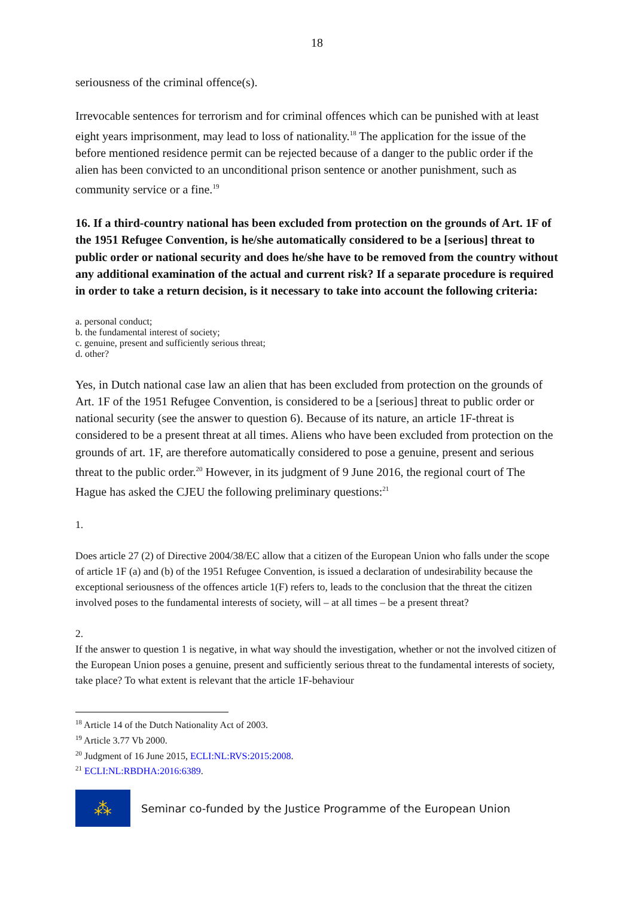18
seriousness of the criminal offence(s).
Irrevocable sentences for terrorism and for criminal offences which can be punished with at least eight years imprisonment, may lead to loss of nationality.<sup>18</sup> The application for the issue of the before mentioned residence permit can be rejected because of a danger to the public order if the alien has been convicted to an unconditional prison sentence or another punishment, such as community service or a fine.<sup>19</sup>
16. If a third-country national has been excluded from protection on the grounds of Art. 1F of the 1951 Refugee Convention, is he/she automatically considered to be a [serious] threat to public order or national security and does he/she have to be removed from the country without any additional examination of the actual and current risk? If a separate procedure is required in order to take a return decision, is it necessary to take into account the following criteria:
a. personal conduct;
b. the fundamental interest of society;
c. genuine, present and sufficiently serious threat;
d. other?
Yes, in Dutch national case law an alien that has been excluded from protection on the grounds of Art. 1F of the 1951 Refugee Convention, is considered to be a [serious] threat to public order or national security (see the answer to question 6). Because of its nature, an article 1F-threat is considered to be a present threat at all times. Aliens who have been excluded from protection on the grounds of art. 1F, are therefore automatically considered to pose a genuine, present and serious threat to the public order.<sup>20</sup> However, in its judgment of 9 June 2016, the regional court of The Hague has asked the CJEU the following preliminary questions:<sup>21</sup>
1.
Does article 27 (2) of Directive 2004/38/EC allow that a citizen of the European Union who falls under the scope of article 1F (a) and (b) of the 1951 Refugee Convention, is issued a declaration of undesirability because the exceptional seriousness of the offences article 1(F) refers to, leads to the conclusion that the threat the citizen involved poses to the fundamental interests of society, will – at all times – be a present threat?
2.
If the answer to question 1 is negative, in what way should the investigation, whether or not the involved citizen of the European Union poses a genuine, present and sufficiently serious threat to the fundamental interests of society, take place? To what extent is relevant that the article 1F-behaviour
<sup>18</sup> Article 14 of the Dutch Nationality Act of 2003.
<sup>19</sup> Article 3.77 Vb 2000.
<sup>20</sup> Judgment of 16 June 2015, ECLI:NL:RVS:2015:2008.
<sup>21</sup> ECLI:NL:RBDHA:2016:6389.
⁂
Seminar co-funded by the Justice Programme of the European Union